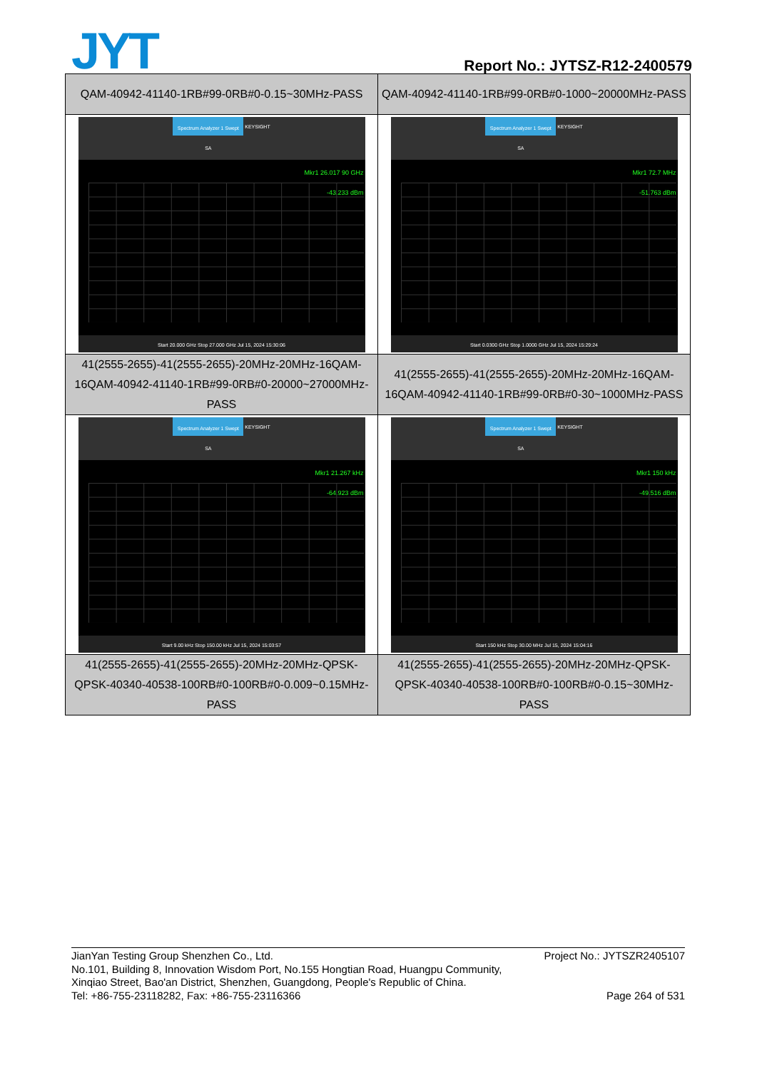JYT Report No.: JYTSZ-R12-2400579
| QAM-40942-41140-1RB#99-0RB#0-0.15~30MHz-PASS | QAM-40942-41140-1RB#99-0RB#0-1000~20000MHz-PASS |
| Spectrum Analyzer 1 Swept SA KEYSIGHT Mkr1 26.017 90 GHz -43.233 dBm Start 20.000 GHz Stop 27.000 GHz Jul 15, 2024 15:30:06 | Spectrum Analyzer 1 Swept SA KEYSIGHT Mkr1 72.7 MHz -51.763 dBm Start 0.0300 GHz Stop 1.0000 GHz Jul 15, 2024 15:29:24 |
| 41(2555-2655)-41(2555-2655)-20MHz-20MHz-16QAM-16QAM-40942-41140-1RB#99-0RB#0-20000~27000MHz-PASS | 41(2555-2655)-41(2555-2655)-20MHz-20MHz-16QAM-16QAM-40942-41140-1RB#99-0RB#0-30~1000MHz-PASS |
| Spectrum Analyzer 1 Swept SA KEYSIGHT Mkr1 21.267 kHz -64.923 dBm Start 9.00 kHz Stop 150.00 kHz Jul 15, 2024 15:03:57 | Spectrum Analyzer 1 Swept SA KEYSIGHT Mkr1 150 kHz -49.516 dBm Start 150 kHz Stop 30.00 MHz Jul 15, 2024 15:04:16 |
| 41(2555-2655)-41(2555-2655)-20MHz-20MHz-QPSK-QPSK-40340-40538-100RB#0-100RB#0-0.009~0.15MHz-PASS | 41(2555-2655)-41(2555-2655)-20MHz-20MHz-QPSK-QPSK-40340-40538-100RB#0-100RB#0-0.15~30MHz-PASS |
Project No.: JYTSZR2405107 JianYan Testing Group Shenzhen Co., Ltd.
No.101, Building 8, Innovation Wisdom Port, No.155 Hongtian Road, Huangpu Community,
Xinqiao Street, Bao'an District, Shenzhen, Guangdong, People's Republic of China.
Page 264 of 531 Tel: +86-755-23118282, Fax: +86-755-23116366